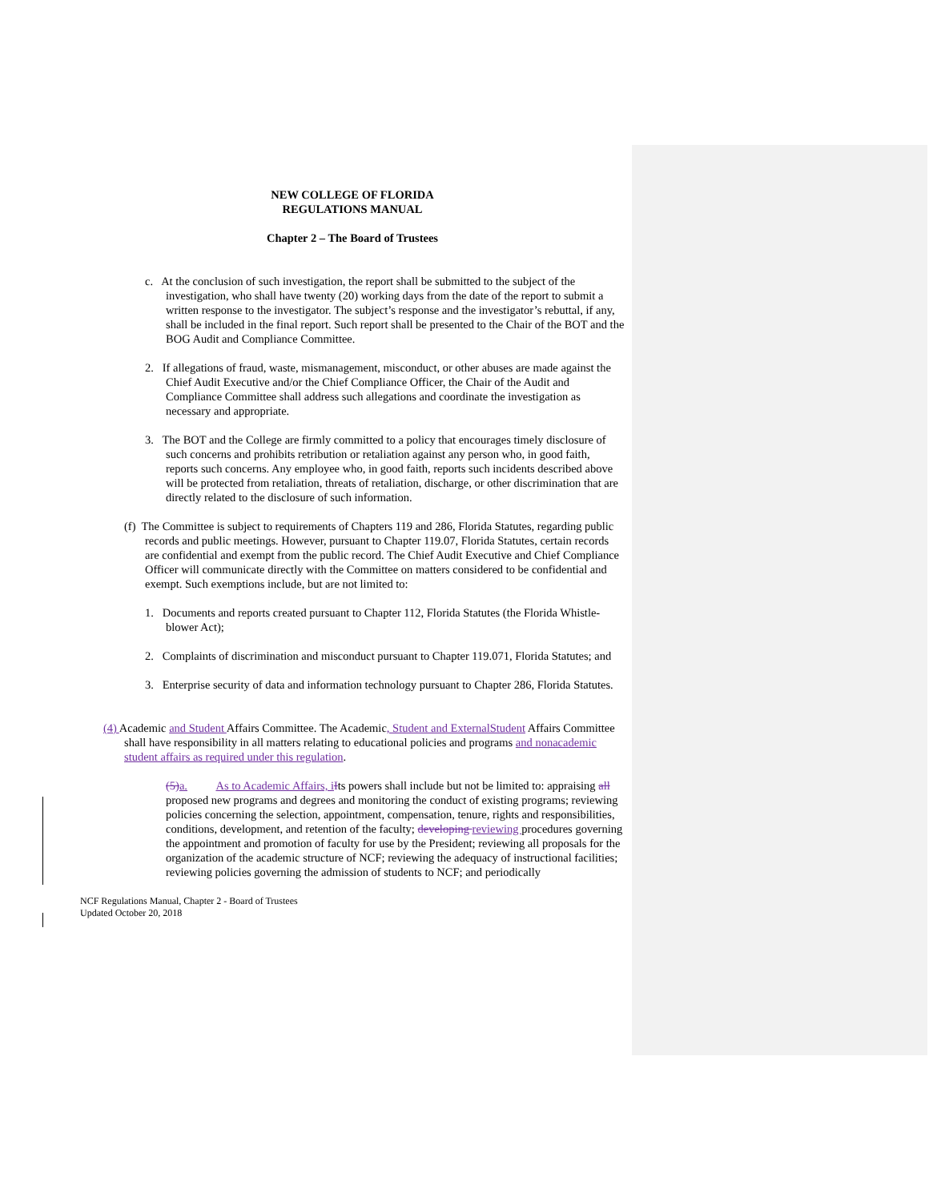NEW COLLEGE OF FLORIDA
REGULATIONS MANUAL
Chapter 2 – The Board of Trustees
c. At the conclusion of such investigation, the report shall be submitted to the subject of the investigation, who shall have twenty (20) working days from the date of the report to submit a written response to the investigator. The subject’s response and the investigator’s rebuttal, if any, shall be included in the final report. Such report shall be presented to the Chair of the BOT and the BOG Audit and Compliance Committee.
2. If allegations of fraud, waste, mismanagement, misconduct, or other abuses are made against the Chief Audit Executive and/or the Chief Compliance Officer, the Chair of the Audit and Compliance Committee shall address such allegations and coordinate the investigation as necessary and appropriate.
3. The BOT and the College are firmly committed to a policy that encourages timely disclosure of such concerns and prohibits retribution or retaliation against any person who, in good faith, reports such concerns. Any employee who, in good faith, reports such incidents described above will be protected from retaliation, threats of retaliation, discharge, or other discrimination that are directly related to the disclosure of such information.
(f) The Committee is subject to requirements of Chapters 119 and 286, Florida Statutes, regarding public records and public meetings. However, pursuant to Chapter 119.07, Florida Statutes, certain records are confidential and exempt from the public record. The Chief Audit Executive and Chief Compliance Officer will communicate directly with the Committee on matters considered to be confidential and exempt. Such exemptions include, but are not limited to:
1. Documents and reports created pursuant to Chapter 112, Florida Statutes (the Florida Whistle-blower Act);
2. Complaints of discrimination and misconduct pursuant to Chapter 119.071, Florida Statutes; and
3. Enterprise security of data and information technology pursuant to Chapter 286, Florida Statutes.
(4) Academic and Student Affairs Committee. The Academic, Student and ExternalStudent Affairs Committee shall have responsibility in all matters relating to educational policies and programs and nonacademic student affairs as required under this regulation.
(5) a. As to Academic Affairs, i Its powers shall include but not be limited to: appraising all proposed new programs and degrees and monitoring the conduct of existing programs; reviewing policies concerning the selection, appointment, compensation, tenure, rights and responsibilities, conditions, development, and retention of the faculty; developing reviewing procedures governing the appointment and promotion of faculty for use by the President; reviewing all proposals for the organization of the academic structure of NCF; reviewing the adequacy of instructional facilities; reviewing policies governing the admission of students to NCF; and periodically
NCF Regulations Manual, Chapter 2 - Board of Trustees
Updated October 20, 2018